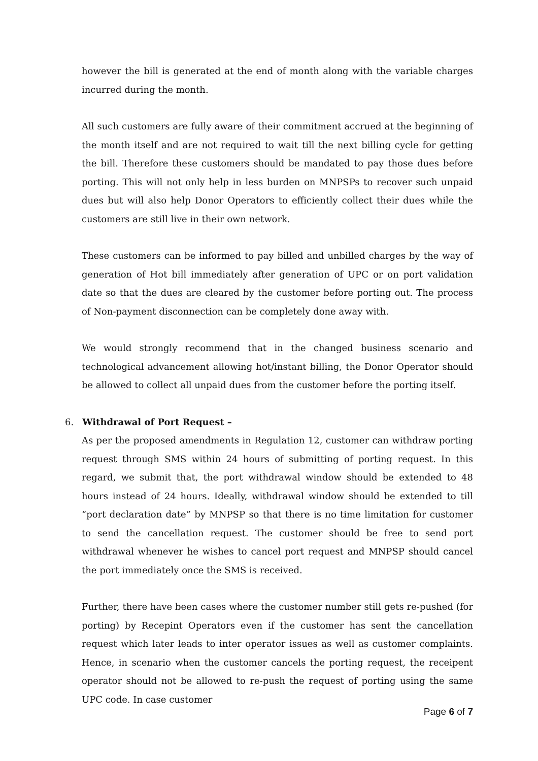however the bill is generated at the end of month along with the variable charges incurred during the month.
All such customers are fully aware of their commitment accrued at the beginning of the month itself and are not required to wait till the next billing cycle for getting the bill. Therefore these customers should be mandated to pay those dues before porting. This will not only help in less burden on MNPSPs to recover such unpaid dues but will also help Donor Operators to efficiently collect their dues while the customers are still live in their own network.
These customers can be informed to pay billed and unbilled charges by the way of generation of Hot bill immediately after generation of UPC or on port validation date so that the dues are cleared by the customer before porting out. The process of Non-payment disconnection can be completely done away with.
We would strongly recommend that in the changed business scenario and technological advancement allowing hot/instant billing, the Donor Operator should be allowed to collect all unpaid dues from the customer before the porting itself.
6. Withdrawal of Port Request –
As per the proposed amendments in Regulation 12, customer can withdraw porting request through SMS within 24 hours of submitting of porting request. In this regard, we submit that, the port withdrawal window should be extended to 48 hours instead of 24 hours. Ideally, withdrawal window should be extended to till “port declaration date” by MNPSP so that there is no time limitation for customer to send the cancellation request. The customer should be free to send port withdrawal whenever he wishes to cancel port request and MNPSP should cancel the port immediately once the SMS is received.
Further, there have been cases where the customer number still gets re-pushed (for porting) by Recepint Operators even if the customer has sent the cancellation request which later leads to inter operator issues as well as customer complaints. Hence, in scenario when the customer cancels the porting request, the receipent operator should not be allowed to re-push the request of porting using the same UPC code. In case customer
Page 6 of 7